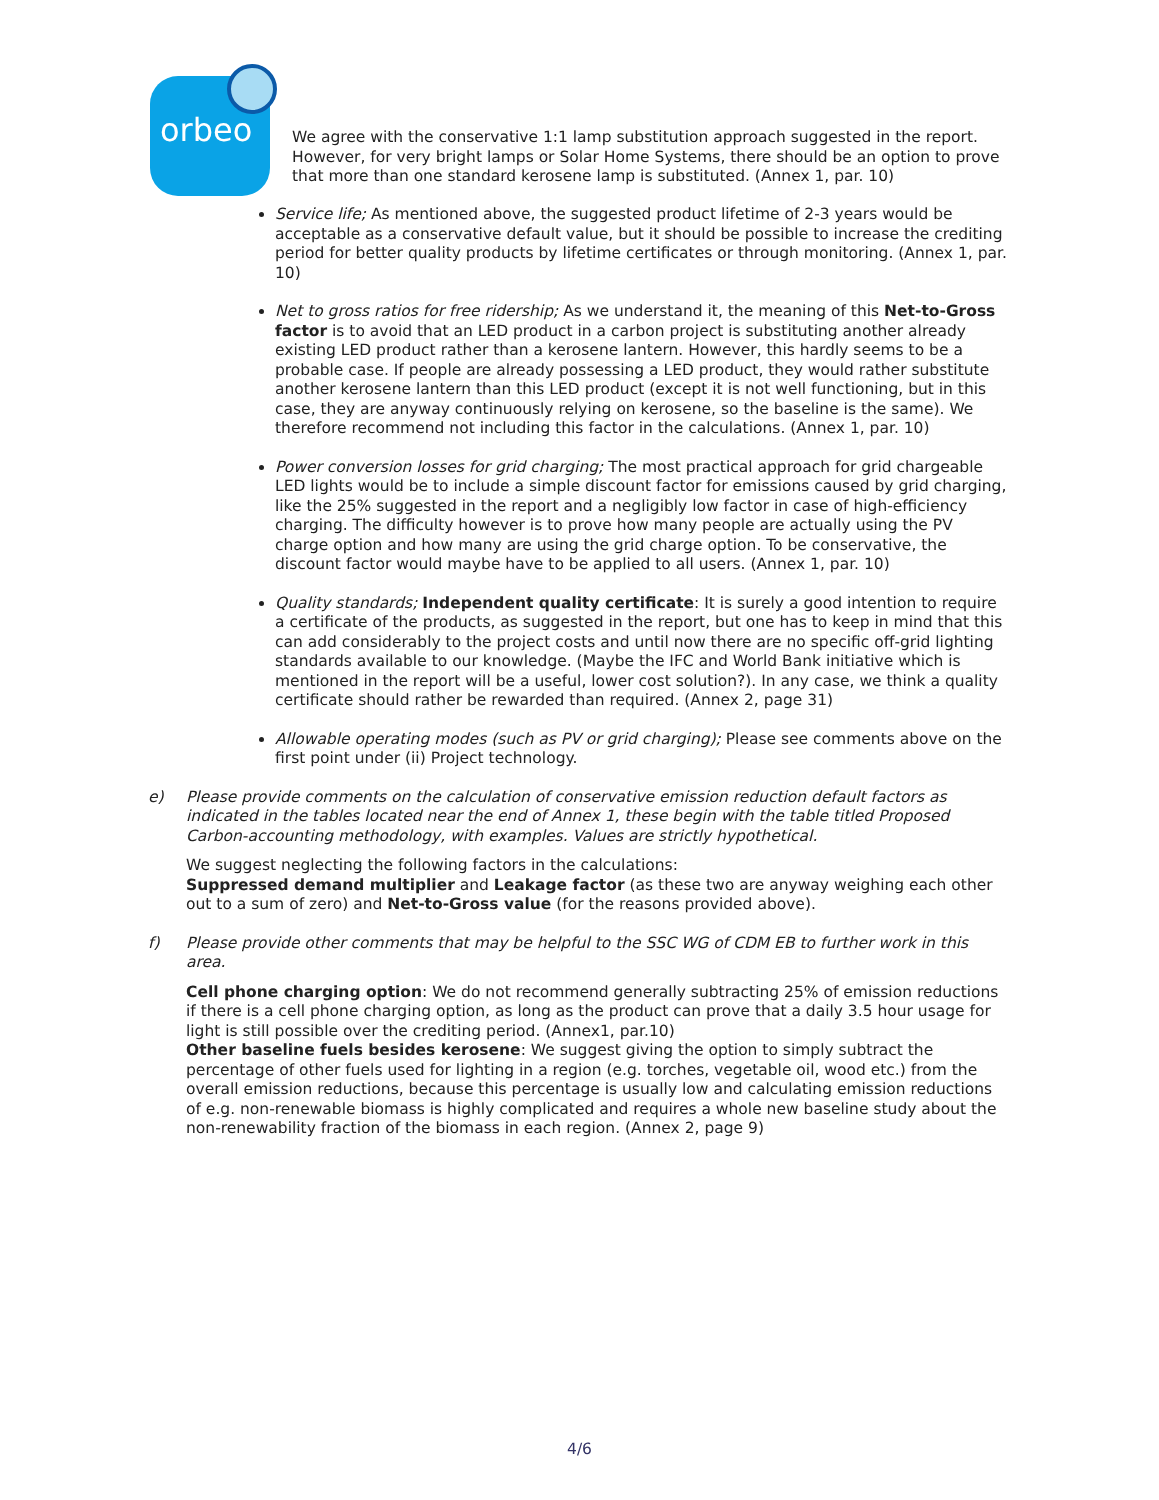orbeo
We agree with the conservative 1:1 lamp substitution approach suggested in the report. However, for very bright lamps or Solar Home Systems, there should be an option to prove that more than one standard kerosene lamp is substituted. (Annex 1, par. 10)
Service life; As mentioned above, the suggested product lifetime of 2-3 years would be acceptable as a conservative default value, but it should be possible to increase the crediting period for better quality products by lifetime certificates or through monitoring. (Annex 1, par. 10)
Net to gross ratios for free ridership; As we understand it, the meaning of this Net-to-Gross factor is to avoid that an LED product in a carbon project is substituting another already existing LED product rather than a kerosene lantern. However, this hardly seems to be a probable case. If people are already possessing a LED product, they would rather substitute another kerosene lantern than this LED product (except it is not well functioning, but in this case, they are anyway continuously relying on kerosene, so the baseline is the same). We therefore recommend not including this factor in the calculations. (Annex 1, par. 10)
Power conversion losses for grid charging; The most practical approach for grid chargeable LED lights would be to include a simple discount factor for emissions caused by grid charging, like the 25% suggested in the report and a negligibly low factor in case of high-efficiency charging. The difficulty however is to prove how many people are actually using the PV charge option and how many are using the grid charge option. To be conservative, the discount factor would maybe have to be applied to all users. (Annex 1, par. 10)
Quality standards; Independent quality certificate: It is surely a good intention to require a certificate of the products, as suggested in the report, but one has to keep in mind that this can add considerably to the project costs and until now there are no specific off-grid lighting standards available to our knowledge. (Maybe the IFC and World Bank initiative which is mentioned in the report will be a useful, lower cost solution?). In any case, we think a quality certificate should rather be rewarded than required. (Annex 2, page 31)
Allowable operating modes (such as PV or grid charging); Please see comments above on the first point under (ii) Project technology.
e) Please provide comments on the calculation of conservative emission reduction default factors as indicated in the tables located near the end of Annex 1, these begin with the table titled Proposed Carbon-accounting methodology, with examples. Values are strictly hypothetical.
We suggest neglecting the following factors in the calculations:
Suppressed demand multiplier and Leakage factor (as these two are anyway weighing each other out to a sum of zero) and Net-to-Gross value (for the reasons provided above).
f) Please provide other comments that may be helpful to the SSC WG of CDM EB to further work in this area.
Cell phone charging option: We do not recommend generally subtracting 25% of emission reductions if there is a cell phone charging option, as long as the product can prove that a daily 3.5 hour usage for light is still possible over the crediting period. (Annex1, par.10)
Other baseline fuels besides kerosene: We suggest giving the option to simply subtract the percentage of other fuels used for lighting in a region (e.g. torches, vegetable oil, wood etc.) from the overall emission reductions, because this percentage is usually low and calculating emission reductions of e.g. non-renewable biomass is highly complicated and requires a whole new baseline study about the non-renewability fraction of the biomass in each region. (Annex 2, page 9)
4/6